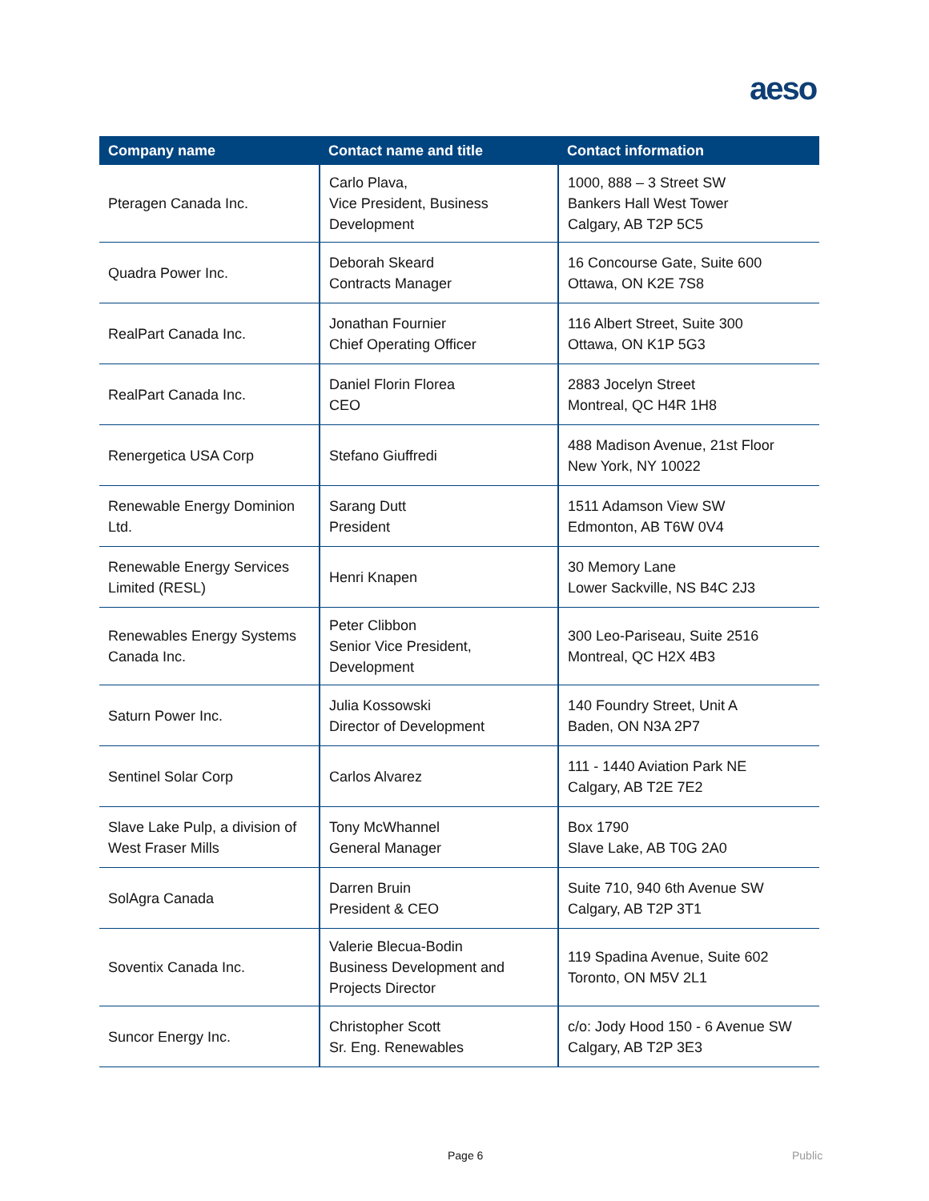aeso
| Company name | Contact name and title | Contact information |
| --- | --- | --- |
| Pteragen Canada Inc. | Carlo Plava, Vice President, Business Development | 1000, 888 – 3 Street SW Bankers Hall West Tower Calgary, AB T2P 5C5 |
| Quadra Power Inc. | Deborah Skeard Contracts Manager | 16 Concourse Gate, Suite 600 Ottawa, ON K2E 7S8 |
| RealPart Canada Inc. | Jonathan Fournier Chief Operating Officer | 116 Albert Street, Suite 300 Ottawa, ON K1P 5G3 |
| RealPart Canada Inc. | Daniel Florin Florea CEO | 2883 Jocelyn Street Montreal, QC H4R 1H8 |
| Renergetica USA Corp | Stefano Giuffredi | 488 Madison Avenue, 21st Floor New York, NY 10022 |
| Renewable Energy Dominion Ltd. | Sarang Dutt President | 1511 Adamson View SW Edmonton, AB T6W 0V4 |
| Renewable Energy Services Limited (RESL) | Henri Knapen | 30 Memory Lane Lower Sackville, NS B4C 2J3 |
| Renewables Energy Systems Canada Inc. | Peter Clibbon Senior Vice President, Development | 300 Leo-Pariseau, Suite 2516 Montreal, QC H2X 4B3 |
| Saturn Power Inc. | Julia Kossowski Director of Development | 140 Foundry Street, Unit A Baden, ON N3A 2P7 |
| Sentinel Solar Corp | Carlos Alvarez | 111 - 1440 Aviation Park NE Calgary, AB T2E 7E2 |
| Slave Lake Pulp, a division of West Fraser Mills | Tony McWhannel General Manager | Box 1790 Slave Lake, AB T0G 2A0 |
| SolAgra Canada | Darren Bruin President & CEO | Suite 710, 940 6th Avenue SW Calgary, AB T2P 3T1 |
| Soventix Canada Inc. | Valerie Blecua-Bodin Business Development and Projects Director | 119 Spadina Avenue, Suite 602 Toronto, ON M5V 2L1 |
| Suncor Energy Inc. | Christopher Scott Sr. Eng. Renewables | c/o: Jody Hood 150 - 6 Avenue SW Calgary, AB T2P 3E3 |
Page 6 Public